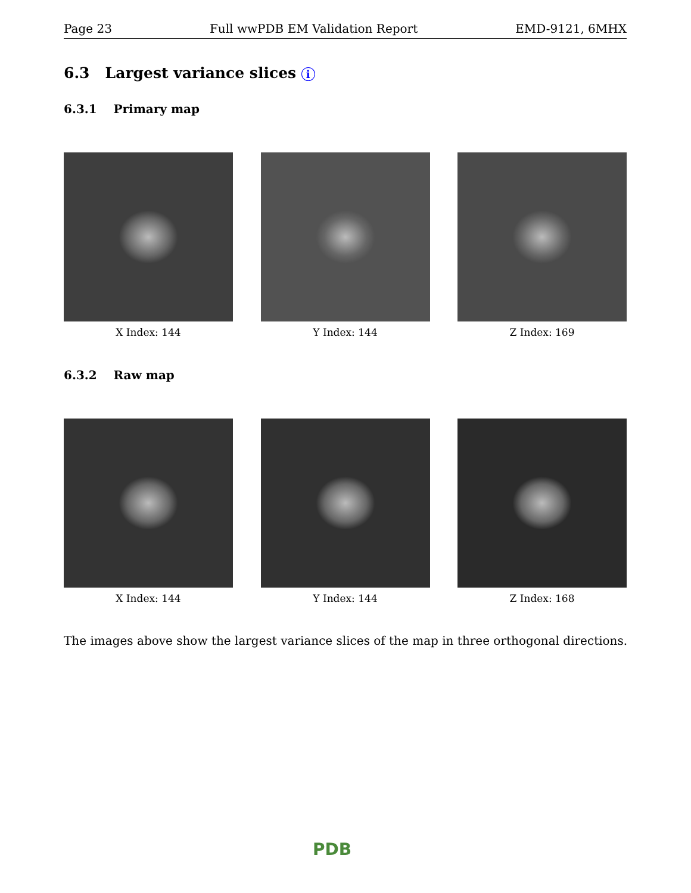Page 23 Full wwPDB EM Validation Report EMD-9121, 6MHX
6.3 Largest variance slices i
6.3.1 Primary map
X Index: 144 Y Index: 144 Z Index: 169
6.3.2 Raw map
X Index: 144 Y Index: 144 Z Index: 168
The images above show the largest variance slices of the map in three orthogonal directions.
PDB